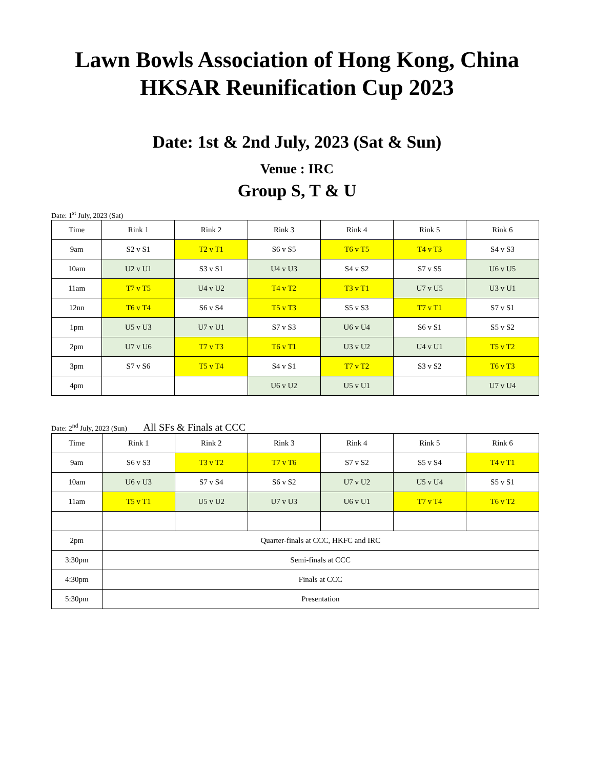Lawn Bowls Association of Hong Kong, China
HKSAR Reunification Cup 2023
Date: 1st & 2nd July, 2023 (Sat & Sun)
Venue : IRC
Group S, T & U
Date: 1<sup>st</sup> July, 2023 (Sat)
| Time | Rink 1 | Rink 2 | Rink 3 | Rink 4 | Rink 5 | Rink 6 |
| --- | --- | --- | --- | --- | --- | --- |
| 9am | S2 v S1 | T2 v T1 | S6 v S5 | T6 v T5 | T4 v T3 | S4 v S3 |
| 10am | U2 v U1 | S3 v S1 | U4 v U3 | S4 v S2 | S7 v S5 | U6 v U5 |
| 11am | T7 v T5 | U4 v U2 | T4 v T2 | T3 v T1 | U7 v U5 | U3 v U1 |
| 12nn | T6 v T4 | S6 v S4 | T5 v T3 | S5 v S3 | T7 v T1 | S7 v S1 |
| 1pm | U5 v U3 | U7 v U1 | S7 v S3 | U6 v U4 | S6 v S1 | S5 v S2 |
| 2pm | U7 v U6 | T7 v T3 | T6 v T1 | U3 v U2 | U4 v U1 | T5 v T2 |
| 3pm | S7 v S6 | T5 v T4 | S4 v S1 | T7 v T2 | S3 v S2 | T6 v T3 |
| 4pm | | | U6 v U2 | U5 v U1 | | U7 v U4 |
Date: 2<sup>nd</sup> July, 2023 (Sun) All SFs & Finals at CCC
| Time | Rink 1 | Rink 2 | Rink 3 | Rink 4 | Rink 5 | Rink 6 |
| --- | --- | --- | --- | --- | --- | --- |
| 9am | S6 v S3 | T3 v T2 | T7 v T6 | S7 v S2 | S5 v S4 | T4 v T1 |
| 10am | U6 v U3 | S7 v S4 | S6 v S2 | U7 v U2 | U5 v U4 | S5 v S1 |
| 11am | T5 v T1 | U5 v U2 | U7 v U3 | U6 v U1 | T7 v T4 | T6 v T2 |
| 2pm | Quarter-finals at CCC, HKFC and IRC | | | | | |
| 3:30pm | Semi-finals at CCC | | | | | |
| 4:30pm | Finals at CCC | | | | | |
| 5:30pm | Presentation | | | | | |